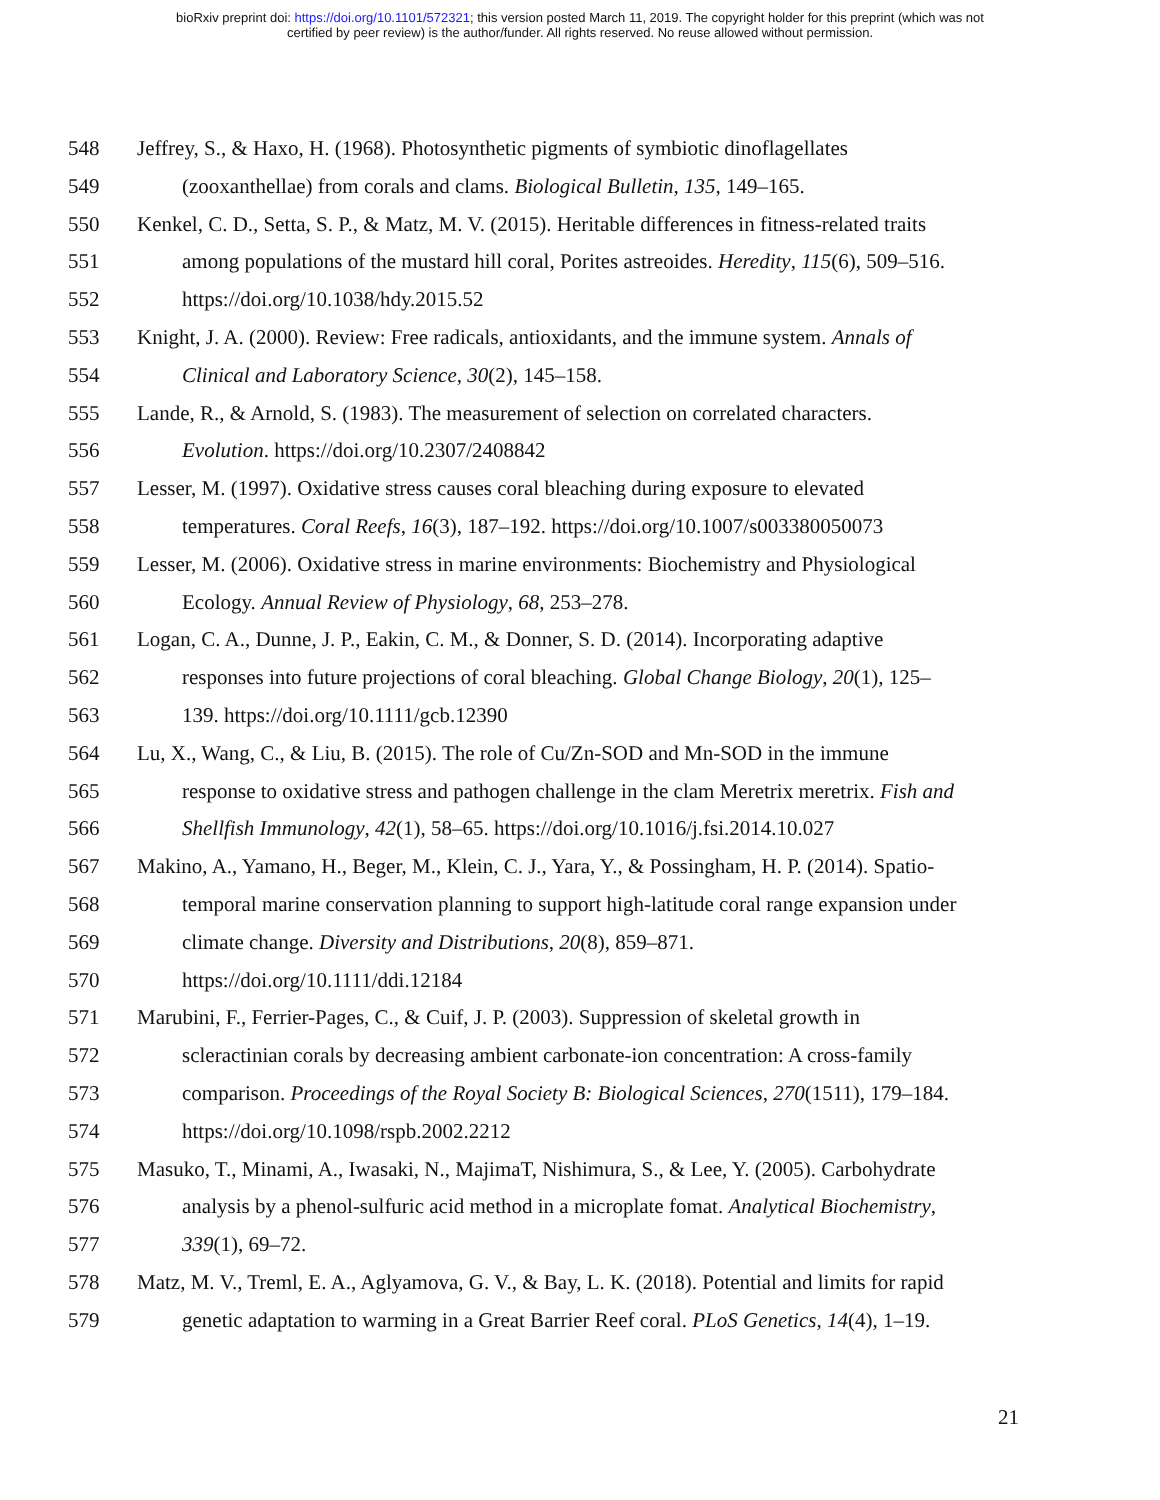bioRxiv preprint doi: https://doi.org/10.1101/572321; this version posted March 11, 2019. The copyright holder for this preprint (which was not
certified by peer review) is the author/funder. All rights reserved. No reuse allowed without permission.
548 Jeffrey, S., & Haxo, H. (1968). Photosynthetic pigments of symbiotic dinoflagellates
549 (zooxanthellae) from corals and clams. Biological Bulletin, 135, 149–165.
550 Kenkel, C. D., Setta, S. P., & Matz, M. V. (2015). Heritable differences in fitness-related traits
551 among populations of the mustard hill coral, Porites astreoides. Heredity, 115(6), 509–516.
552 https://doi.org/10.1038/hdy.2015.52
553 Knight, J. A. (2000). Review: Free radicals, antioxidants, and the immune system. Annals of
554 Clinical and Laboratory Science, 30(2), 145–158.
555 Lande, R., & Arnold, S. (1983). The measurement of selection on correlated characters.
556 Evolution. https://doi.org/10.2307/2408842
557 Lesser, M. (1997). Oxidative stress causes coral bleaching during exposure to elevated
558 temperatures. Coral Reefs, 16(3), 187–192. https://doi.org/10.1007/s003380050073
559 Lesser, M. (2006). Oxidative stress in marine environments: Biochemistry and Physiological
560 Ecology. Annual Review of Physiology, 68, 253–278.
561 Logan, C. A., Dunne, J. P., Eakin, C. M., & Donner, S. D. (2014). Incorporating adaptive
562 responses into future projections of coral bleaching. Global Change Biology, 20(1), 125–
563 139. https://doi.org/10.1111/gcb.12390
564 Lu, X., Wang, C., & Liu, B. (2015). The role of Cu/Zn-SOD and Mn-SOD in the immune
565 response to oxidative stress and pathogen challenge in the clam Meretrix meretrix. Fish and
566 Shellfish Immunology, 42(1), 58–65. https://doi.org/10.1016/j.fsi.2014.10.027
567 Makino, A., Yamano, H., Beger, M., Klein, C. J., Yara, Y., & Possingham, H. P. (2014). Spatio-
568 temporal marine conservation planning to support high-latitude coral range expansion under
569 climate change. Diversity and Distributions, 20(8), 859–871.
570 https://doi.org/10.1111/ddi.12184
571 Marubini, F., Ferrier-Pages, C., & Cuif, J. P. (2003). Suppression of skeletal growth in
572 scleractinian corals by decreasing ambient carbonate-ion concentration: A cross-family
573 comparison. Proceedings of the Royal Society B: Biological Sciences, 270(1511), 179–184.
574 https://doi.org/10.1098/rspb.2002.2212
575 Masuko, T., Minami, A., Iwasaki, N., MajimaT, Nishimura, S., & Lee, Y. (2005). Carbohydrate
576 analysis by a phenol-sulfuric acid method in a microplate fomat. Analytical Biochemistry,
577 339(1), 69–72.
578 Matz, M. V., Treml, E. A., Aglyamova, G. V., & Bay, L. K. (2018). Potential and limits for rapid
579 genetic adaptation to warming in a Great Barrier Reef coral. PLoS Genetics, 14(4), 1–19.
21